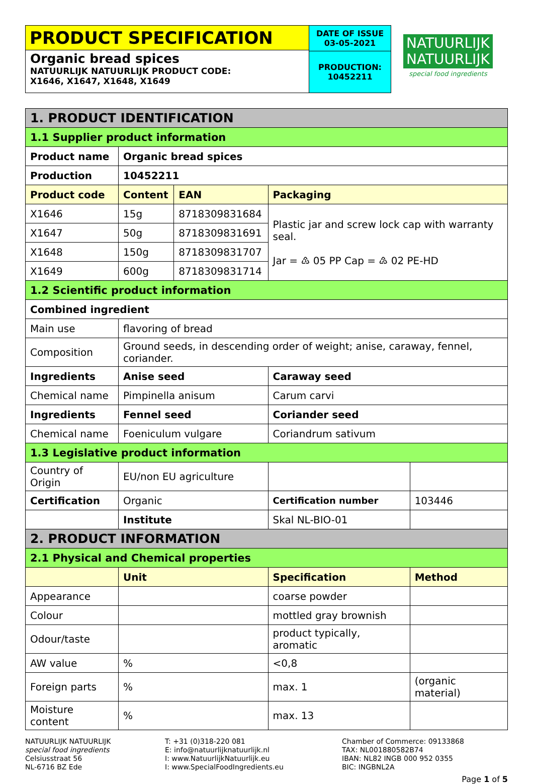PRODUCT SPECIFICATION
Organic bread spices
NATUURLIJK NATUURLIJK PRODUCT CODE:
X1646, X1647, X1648, X1649
DATE OF ISSUE
03-05-2021
PRODUCTION:
10452211
NATUURLIJK
NATUURLIJK
special food ingredients
| 1. PRODUCT IDENTIFICATION | | | | |
| 1.1 Supplier product information | | | | |
| Product name | Organic bread spices | | | |
| Production | 10452211 | | | |
| Product code | Content | EAN | Packaging | |
| X1646 | 15g | 8718309831684 | Plastic jar and screw lock cap with warranty seal. Jar = ♳ 05 PP Cap = ♴ 02 PE-HD | |
| X1647 | 50g | 8718309831691 | | |
| X1648 | 150g | 8718309831707 | | |
| X1649 | 600g | 8718309831714 | | |
| 1.2 Scientific product information | | | | |
| Combined ingredient | | | | |
| Main use | flavoring of bread | | | |
| Composition | Ground seeds, in descending order of weight; anise, caraway, fennel, coriander. | | | |
| Ingredients | Anise seed | | Caraway seed | |
| Chemical name | Pimpinella anisum | | Carum carvi | |
| Ingredients | Fennel seed | | Coriander seed | |
| Chemical name | Foeniculum vulgare | | Coriandrum sativum | |
| 1.3 Legislative product information | | | | |
| Country of Origin | EU/non EU agriculture | | | |
| Certification | Organic | | Certification number | 103446 |
| | Institute | | Skal NL-BIO-01 | |
| 2. PRODUCT INFORMATION | | | | |
| 2.1 Physical and Chemical properties | | | | |
| | Unit | | Specification | Method |
| Appearance | | | coarse powder | |
| Colour | | | mottled gray brownish | |
| Odour/taste | | | product typically, aromatic | |
| AW value | % | | <0,8 | |
| Foreign parts | % | | max. 1 | (organic material) |
| Moisture content | % | | max. 13 | |
NATUURLIJK NATUURLIJK
special food ingredients
Celsiusstraat 56
NL-6716 BZ Ede
T: +31 (0)318-220 081
E: info@natuurlijknatuurlijk.nl
I: www.NatuurlijkNatuurlijk.eu
I: www.SpecialFoodIngredients.eu
Chamber of Commerce: 09133868
TAX: NL001880582B74
IBAN: NL82 INGB 000 952 0355
BIC: INGBNL2A
Page 1 of 5